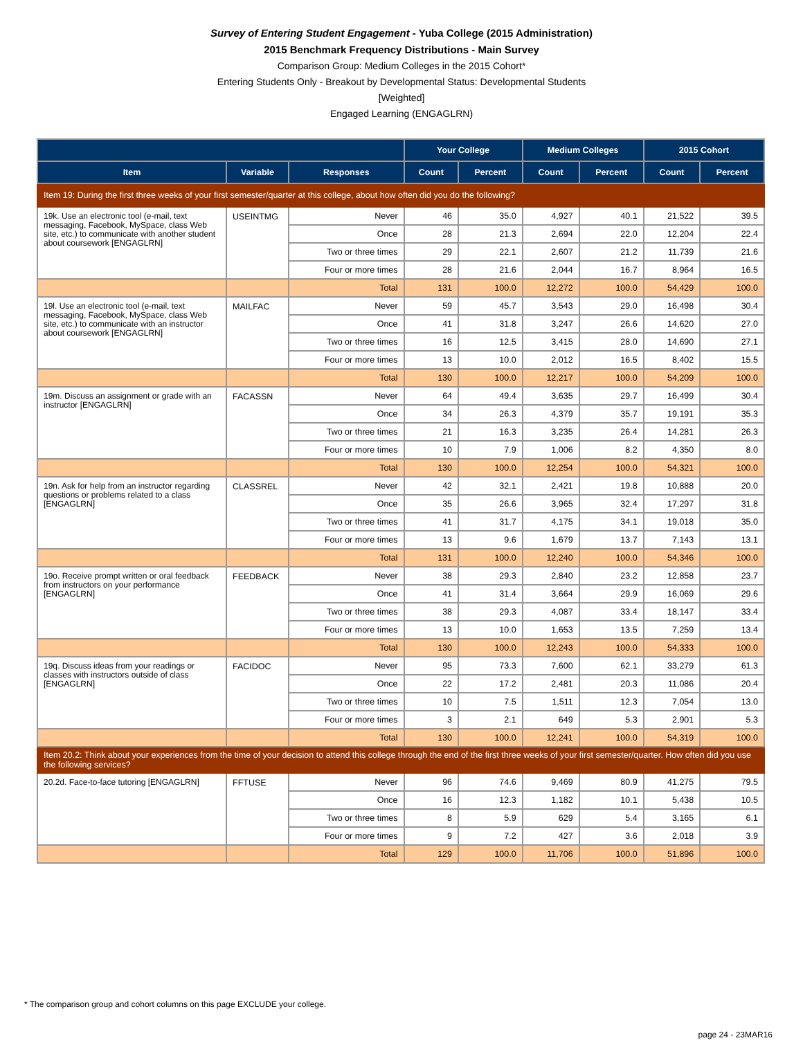Survey of Entering Student Engagement - Yuba College (2015 Administration)
2015 Benchmark Frequency Distributions - Main Survey
Comparison Group: Medium Colleges in the 2015 Cohort*
Entering Students Only - Breakout by Developmental Status: Developmental Students
[Weighted]
Engaged Learning (ENGAGLRN)
| | | | Your College | | Medium Colleges | | 2015 Cohort | |
| --- | --- | --- | --- | --- | --- | --- | --- | --- |
| Item | Variable | Responses | Count | Percent | Count | Percent | Count | Percent |
| Item 19: During the first three weeks of your first semester/quarter at this college, about how often did you do the following? | | | | | | | | |
| 19k. Use an electronic tool (e-mail, text messaging, Facebook, MySpace, class Web site, etc.) to communicate with another student about coursework [ENGAGLRN] | USEINTMG | Never | 46 | 35.0 | 4,927 | 40.1 | 21,522 | 39.5 |
| | | Once | 28 | 21.3 | 2,694 | 22.0 | 12,204 | 22.4 |
| | | Two or three times | 29 | 22.1 | 2,607 | 21.2 | 11,739 | 21.6 |
| | | Four or more times | 28 | 21.6 | 2,044 | 16.7 | 8,964 | 16.5 |
| | | Total | 131 | 100.0 | 12,272 | 100.0 | 54,429 | 100.0 |
| 19l. Use an electronic tool (e-mail, text messaging, Facebook, MySpace, class Web site, etc.) to communicate with an instructor about coursework [ENGAGLRN] | MAILFAC | Never | 59 | 45.7 | 3,543 | 29.0 | 16,498 | 30.4 |
| | | Once | 41 | 31.8 | 3,247 | 26.6 | 14,620 | 27.0 |
| | | Two or three times | 16 | 12.5 | 3,415 | 28.0 | 14,690 | 27.1 |
| | | Four or more times | 13 | 10.0 | 2,012 | 16.5 | 8,402 | 15.5 |
| | | Total | 130 | 100.0 | 12,217 | 100.0 | 54,209 | 100.0 |
| 19m. Discuss an assignment or grade with an instructor [ENGAGLRN] | FACASSN | Never | 64 | 49.4 | 3,635 | 29.7 | 16,499 | 30.4 |
| | | Once | 34 | 26.3 | 4,379 | 35.7 | 19,191 | 35.3 |
| | | Two or three times | 21 | 16.3 | 3,235 | 26.4 | 14,281 | 26.3 |
| | | Four or more times | 10 | 7.9 | 1,006 | 8.2 | 4,350 | 8.0 |
| | | Total | 130 | 100.0 | 12,254 | 100.0 | 54,321 | 100.0 |
| 19n. Ask for help from an instructor regarding questions or problems related to a class [ENGAGLRN] | CLASSREL | Never | 42 | 32.1 | 2,421 | 19.8 | 10,888 | 20.0 |
| | | Once | 35 | 26.6 | 3,965 | 32.4 | 17,297 | 31.8 |
| | | Two or three times | 41 | 31.7 | 4,175 | 34.1 | 19,018 | 35.0 |
| | | Four or more times | 13 | 9.6 | 1,679 | 13.7 | 7,143 | 13.1 |
| | | Total | 131 | 100.0 | 12,240 | 100.0 | 54,346 | 100.0 |
| 19o. Receive prompt written or oral feedback from instructors on your performance [ENGAGLRN] | FEEDBACK | Never | 38 | 29.3 | 2,840 | 23.2 | 12,858 | 23.7 |
| | | Once | 41 | 31.4 | 3,664 | 29.9 | 16,069 | 29.6 |
| | | Two or three times | 38 | 29.3 | 4,087 | 33.4 | 18,147 | 33.4 |
| | | Four or more times | 13 | 10.0 | 1,653 | 13.5 | 7,259 | 13.4 |
| | | Total | 130 | 100.0 | 12,243 | 100.0 | 54,333 | 100.0 |
| 19q. Discuss ideas from your readings or classes with instructors outside of class [ENGAGLRN] | FACIDOC | Never | 95 | 73.3 | 7,600 | 62.1 | 33,279 | 61.3 |
| | | Once | 22 | 17.2 | 2,481 | 20.3 | 11,086 | 20.4 |
| | | Two or three times | 10 | 7.5 | 1,511 | 12.3 | 7,054 | 13.0 |
| | | Four or more times | 3 | 2.1 | 649 | 5.3 | 2,901 | 5.3 |
| | | Total | 130 | 100.0 | 12,241 | 100.0 | 54,319 | 100.0 |
| Item 20.2: Think about your experiences from the time of your decision to attend this college through the end of the first three weeks of your first semester/quarter. How often did you use the following services? | | | | | | | | |
| 20.2d. Face-to-face tutoring [ENGAGLRN] | FFTUSE | Never | 96 | 74.6 | 9,469 | 80.9 | 41,275 | 79.5 |
| | | Once | 16 | 12.3 | 1,182 | 10.1 | 5,438 | 10.5 |
| | | Two or three times | 8 | 5.9 | 629 | 5.4 | 3,165 | 6.1 |
| | | Four or more times | 9 | 7.2 | 427 | 3.6 | 2,018 | 3.9 |
| | | Total | 129 | 100.0 | 11,706 | 100.0 | 51,896 | 100.0 |
* The comparison group and cohort columns on this page EXCLUDE your college.
page 24 - 23MAR16